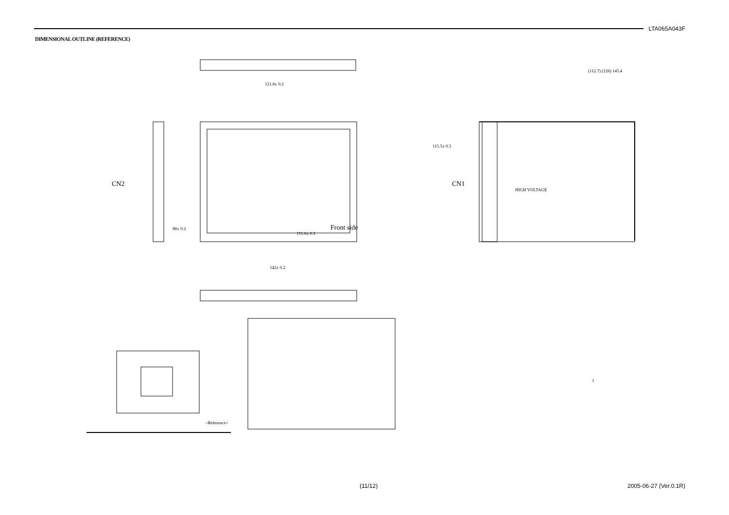LTA065A043F
DIMENSIONAL OUTLINE (REFERENCE)
151.0± 0.3
142± 0.2
121.8± 0.2
115.5± 0.3
88± 0.2 Front side
CN2 CN1
(112.7) (126) 145.4
HIGH VOLTAGE
<Reference>
1
(11/12) 2005-06-27 (Ver.0.1R)